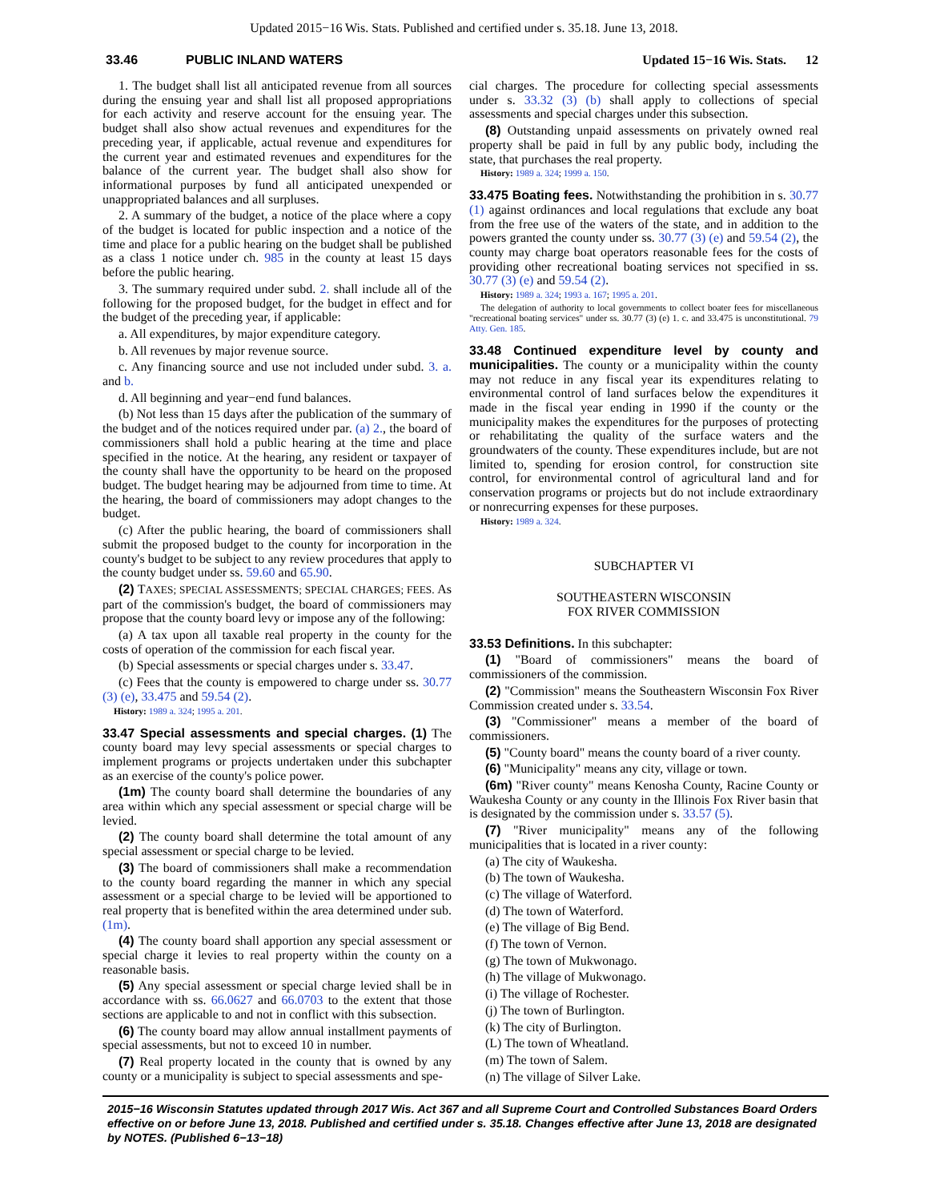Updated 2015−16 Wis. Stats. Published and certified under s. 35.18. June 13, 2018.
33.46 PUBLIC INLAND WATERS Updated 15−16 Wis. Stats. 12
1. The budget shall list all anticipated revenue from all sources during the ensuing year and shall list all proposed appropriations for each activity and reserve account for the ensuing year. The budget shall also show actual revenues and expenditures for the preceding year, if applicable, actual revenue and expenditures for the current year and estimated revenues and expenditures for the balance of the current year. The budget shall also show for informational purposes by fund all anticipated unexpended or unappropriated balances and all surpluses.
2. A summary of the budget, a notice of the place where a copy of the budget is located for public inspection and a notice of the time and place for a public hearing on the budget shall be published as a class 1 notice under ch. 985 in the county at least 15 days before the public hearing.
3. The summary required under subd. 2. shall include all of the following for the proposed budget, for the budget in effect and for the budget of the preceding year, if applicable:
a. All expenditures, by major expenditure category.
b. All revenues by major revenue source.
c. Any financing source and use not included under subd. 3. a. and b.
d. All beginning and year−end fund balances.
(b) Not less than 15 days after the publication of the summary of the budget and of the notices required under par. (a) 2., the board of commissioners shall hold a public hearing at the time and place specified in the notice. At the hearing, any resident or taxpayer of the county shall have the opportunity to be heard on the proposed budget. The budget hearing may be adjourned from time to time. At the hearing, the board of commissioners may adopt changes to the budget.
(c) After the public hearing, the board of commissioners shall submit the proposed budget to the county for incorporation in the county's budget to be subject to any review procedures that apply to the county budget under ss. 59.60 and 65.90.
(2) TAXES; SPECIAL ASSESSMENTS; SPECIAL CHARGES; FEES. As part of the commission's budget, the board of commissioners may propose that the county board levy or impose any of the following:
(a) A tax upon all taxable real property in the county for the costs of operation of the commission for each fiscal year.
(b) Special assessments or special charges under s. 33.47.
(c) Fees that the county is empowered to charge under ss. 30.77 (3) (e), 33.475 and 59.54 (2).
History: 1989 a. 324; 1995 a. 201.
33.47 Special assessments and special charges. (1) The county board may levy special assessments or special charges to implement programs or projects undertaken under this subchapter as an exercise of the county's police power.
(1m) The county board shall determine the boundaries of any area within which any special assessment or special charge will be levied.
(2) The county board shall determine the total amount of any special assessment or special charge to be levied.
(3) The board of commissioners shall make a recommendation to the county board regarding the manner in which any special assessment or a special charge to be levied will be apportioned to real property that is benefited within the area determined under sub. (1m).
(4) The county board shall apportion any special assessment or special charge it levies to real property within the county on a reasonable basis.
(5) Any special assessment or special charge levied shall be in accordance with ss. 66.0627 and 66.0703 to the extent that those sections are applicable to and not in conflict with this subsection.
(6) The county board may allow annual installment payments of special assessments, but not to exceed 10 in number.
(7) Real property located in the county that is owned by any county or a municipality is subject to special assessments and spe-
cial charges. The procedure for collecting special assessments under s. 33.32 (3) (b) shall apply to collections of special assessments and special charges under this subsection.
(8) Outstanding unpaid assessments on privately owned real property shall be paid in full by any public body, including the state, that purchases the real property.
History: 1989 a. 324; 1999 a. 150.
33.475 Boating fees. Notwithstanding the prohibition in s. 30.77 (1) against ordinances and local regulations that exclude any boat from the free use of the waters of the state, and in addition to the powers granted the county under ss. 30.77 (3) (e) and 59.54 (2), the county may charge boat operators reasonable fees for the costs of providing other recreational boating services not specified in ss. 30.77 (3) (e) and 59.54 (2).
History: 1989 a. 324; 1993 a. 167; 1995 a. 201.
The delegation of authority to local governments to collect boater fees for miscellaneous "recreational boating services" under ss. 30.77 (3) (e) 1. c. and 33.475 is unconstitutional. 79 Atty. Gen. 185.
33.48 Continued expenditure level by county and municipalities. The county or a municipality within the county may not reduce in any fiscal year its expenditures relating to environmental control of land surfaces below the expenditures it made in the fiscal year ending in 1990 if the county or the municipality makes the expenditures for the purposes of protecting or rehabilitating the quality of the surface waters and the groundwaters of the county. These expenditures include, but are not limited to, spending for erosion control, for construction site control, for environmental control of agricultural land and for conservation programs or projects but do not include extraordinary or nonrecurring expenses for these purposes.
History: 1989 a. 324.
SUBCHAPTER VI
SOUTHEASTERN WISCONSIN
FOX RIVER COMMISSION
33.53 Definitions. In this subchapter:
(1) "Board of commissioners" means the board of commissioners of the commission.
(2) "Commission" means the Southeastern Wisconsin Fox River Commission created under s. 33.54.
(3) "Commissioner" means a member of the board of commissioners.
(5) "County board" means the county board of a river county.
(6) "Municipality" means any city, village or town.
(6m) "River county" means Kenosha County, Racine County or Waukesha County or any county in the Illinois Fox River basin that is designated by the commission under s. 33.57 (5).
(7) "River municipality" means any of the following municipalities that is located in a river county:
(a) The city of Waukesha.
(b) The town of Waukesha.
(c) The village of Waterford.
(d) The town of Waterford.
(e) The village of Big Bend.
(f) The town of Vernon.
(g) The town of Mukwonago.
(h) The village of Mukwonago.
(i) The village of Rochester.
(j) The town of Burlington.
(k) The city of Burlington.
(L) The town of Wheatland.
(m) The town of Salem.
(n) The village of Silver Lake.
2015−16 Wisconsin Statutes updated through 2017 Wis. Act 367 and all Supreme Court and Controlled Substances Board Orders effective on or before June 13, 2018. Published and certified under s. 35.18. Changes effective after June 13, 2018 are designated by NOTES. (Published 6−13−18)